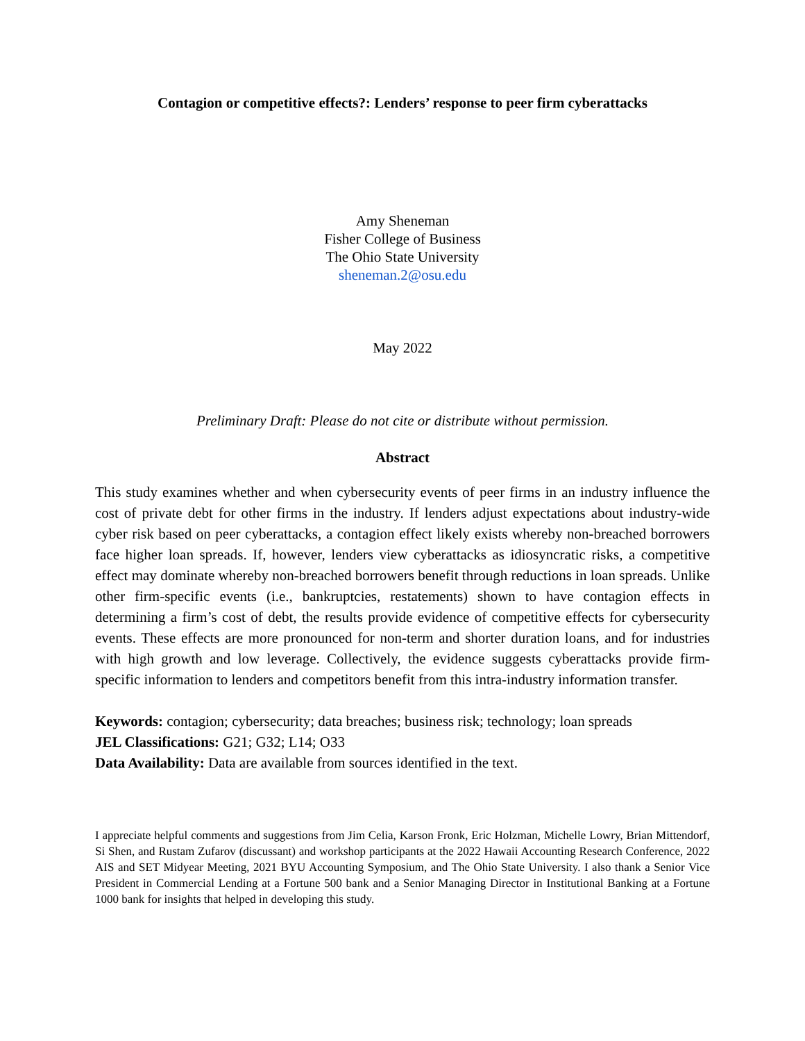Contagion or competitive effects?: Lenders’ response to peer firm cyberattacks
Amy Sheneman
Fisher College of Business
The Ohio State University
sheneman.2@osu.edu
May 2022
Preliminary Draft: Please do not cite or distribute without permission.
Abstract
This study examines whether and when cybersecurity events of peer firms in an industry influence the cost of private debt for other firms in the industry. If lenders adjust expectations about industry-wide cyber risk based on peer cyberattacks, a contagion effect likely exists whereby non-breached borrowers face higher loan spreads. If, however, lenders view cyberattacks as idiosyncratic risks, a competitive effect may dominate whereby non-breached borrowers benefit through reductions in loan spreads. Unlike other firm-specific events (i.e., bankruptcies, restatements) shown to have contagion effects in determining a firm’s cost of debt, the results provide evidence of competitive effects for cybersecurity events. These effects are more pronounced for non-term and shorter duration loans, and for industries with high growth and low leverage. Collectively, the evidence suggests cyberattacks provide firm-specific information to lenders and competitors benefit from this intra-industry information transfer.
Keywords: contagion; cybersecurity; data breaches; business risk; technology; loan spreads
JEL Classifications: G21; G32; L14; O33
Data Availability: Data are available from sources identified in the text.
I appreciate helpful comments and suggestions from Jim Celia, Karson Fronk, Eric Holzman, Michelle Lowry, Brian Mittendorf, Si Shen, and Rustam Zufarov (discussant) and workshop participants at the 2022 Hawaii Accounting Research Conference, 2022 AIS and SET Midyear Meeting, 2021 BYU Accounting Symposium, and The Ohio State University. I also thank a Senior Vice President in Commercial Lending at a Fortune 500 bank and a Senior Managing Director in Institutional Banking at a Fortune 1000 bank for insights that helped in developing this study.